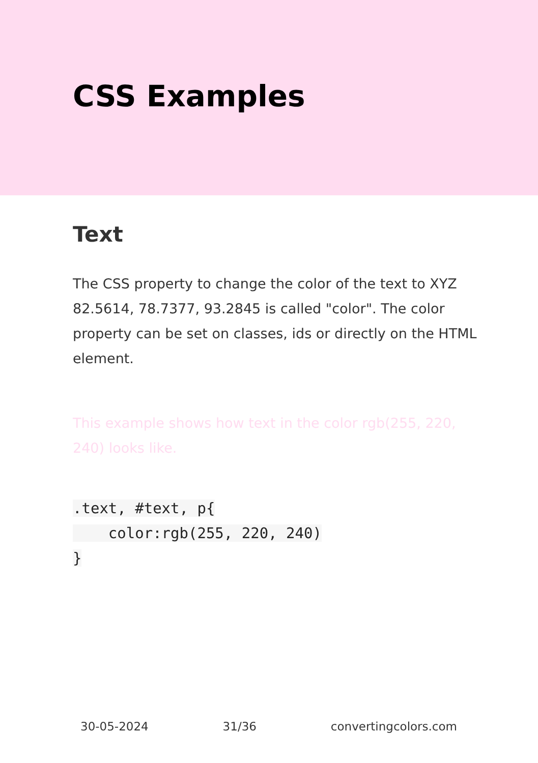CSS Examples
Text
The CSS property to change the color of the text to XYZ 82.5614, 78.7377, 93.2845 is called "color". The color property can be set on classes, ids or directly on the HTML element.
This example shows how text in the color rgb(255, 220, 240) looks like.
.text, #text, p{
    color:rgb(255, 220, 240)
}
30-05-2024 31/36 convertingcolors.com